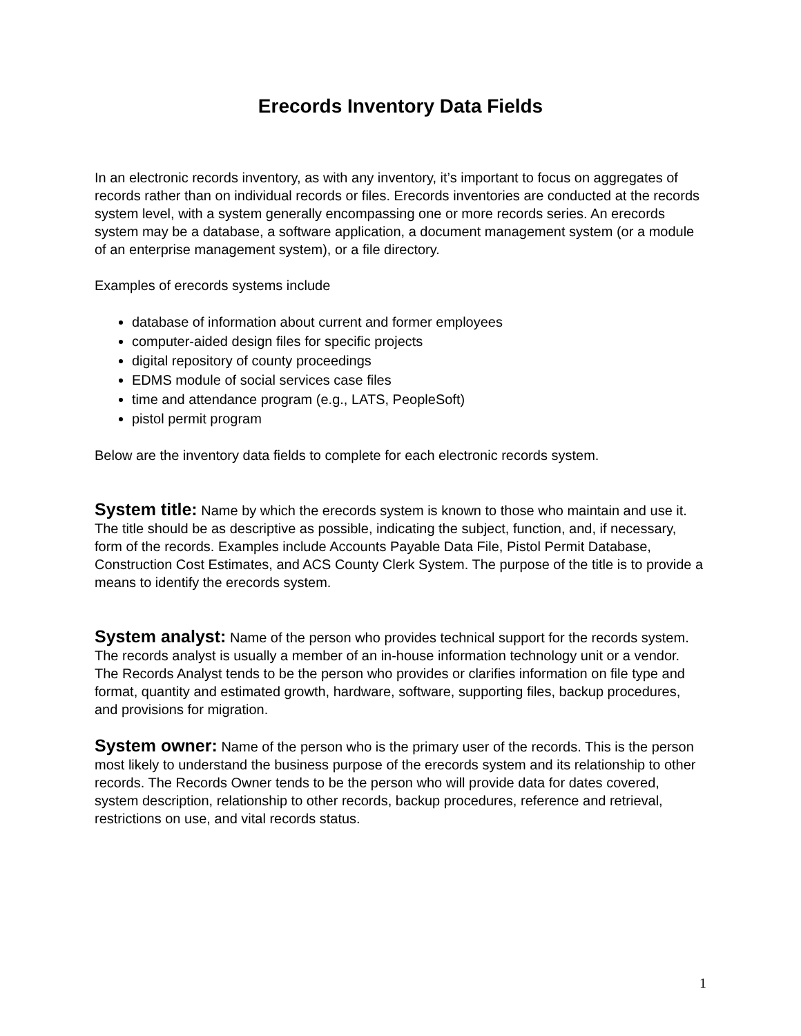Erecords Inventory Data Fields
In an electronic records inventory, as with any inventory, it’s important to focus on aggregates of records rather than on individual records or files. Erecords inventories are conducted at the records system level, with a system generally encompassing one or more records series. An erecords system may be a database, a software application, a document management system (or a module of an enterprise management system), or a file directory.
Examples of erecords systems include
database of information about current and former employees
computer-aided design files for specific projects
digital repository of county proceedings
EDMS module of social services case files
time and attendance program (e.g., LATS, PeopleSoft)
pistol permit program
Below are the inventory data fields to complete for each electronic records system.
System title: Name by which the erecords system is known to those who maintain and use it. The title should be as descriptive as possible, indicating the subject, function, and, if necessary, form of the records. Examples include Accounts Payable Data File, Pistol Permit Database, Construction Cost Estimates, and ACS County Clerk System. The purpose of the title is to provide a means to identify the erecords system.
System analyst: Name of the person who provides technical support for the records system. The records analyst is usually a member of an in-house information technology unit or a vendor. The Records Analyst tends to be the person who provides or clarifies information on file type and format, quantity and estimated growth, hardware, software, supporting files, backup procedures, and provisions for migration.
System owner: Name of the person who is the primary user of the records. This is the person most likely to understand the business purpose of the erecords system and its relationship to other records. The Records Owner tends to be the person who will provide data for dates covered, system description, relationship to other records, backup procedures, reference and retrieval, restrictions on use, and vital records status.
1